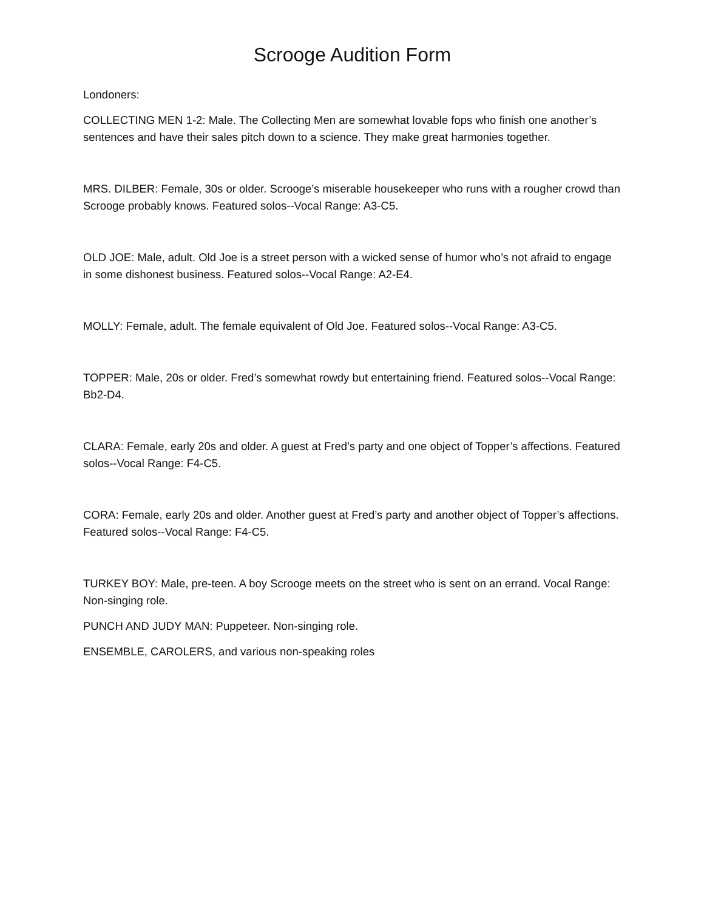Scrooge Audition Form
Londoners:
COLLECTING MEN 1-2: Male. The Collecting Men are somewhat lovable fops who finish one another’s sentences and have their sales pitch down to a science. They make great harmonies together.
MRS. DILBER: Female, 30s or older. Scrooge’s miserable housekeeper who runs with a rougher crowd than Scrooge probably knows. Featured solos--Vocal Range: A3-C5.
OLD JOE: Male, adult. Old Joe is a street person with a wicked sense of humor who’s not afraid to engage in some dishonest business. Featured solos--Vocal Range: A2-E4.
MOLLY: Female, adult. The female equivalent of Old Joe. Featured solos--Vocal Range: A3-C5.
TOPPER: Male, 20s or older. Fred’s somewhat rowdy but entertaining friend. Featured solos--Vocal Range: Bb2-D4.
CLARA: Female, early 20s and older. A guest at Fred’s party and one object of Topper’s affections. Featured solos--Vocal Range: F4-C5.
CORA: Female, early 20s and older. Another guest at Fred’s party and another object of Topper’s affections. Featured solos--Vocal Range: F4-C5.
TURKEY BOY: Male, pre-teen. A boy Scrooge meets on the street who is sent on an errand. Vocal Range: Non-singing role.
PUNCH AND JUDY MAN: Puppeteer. Non-singing role.
ENSEMBLE, CAROLERS, and various non-speaking roles